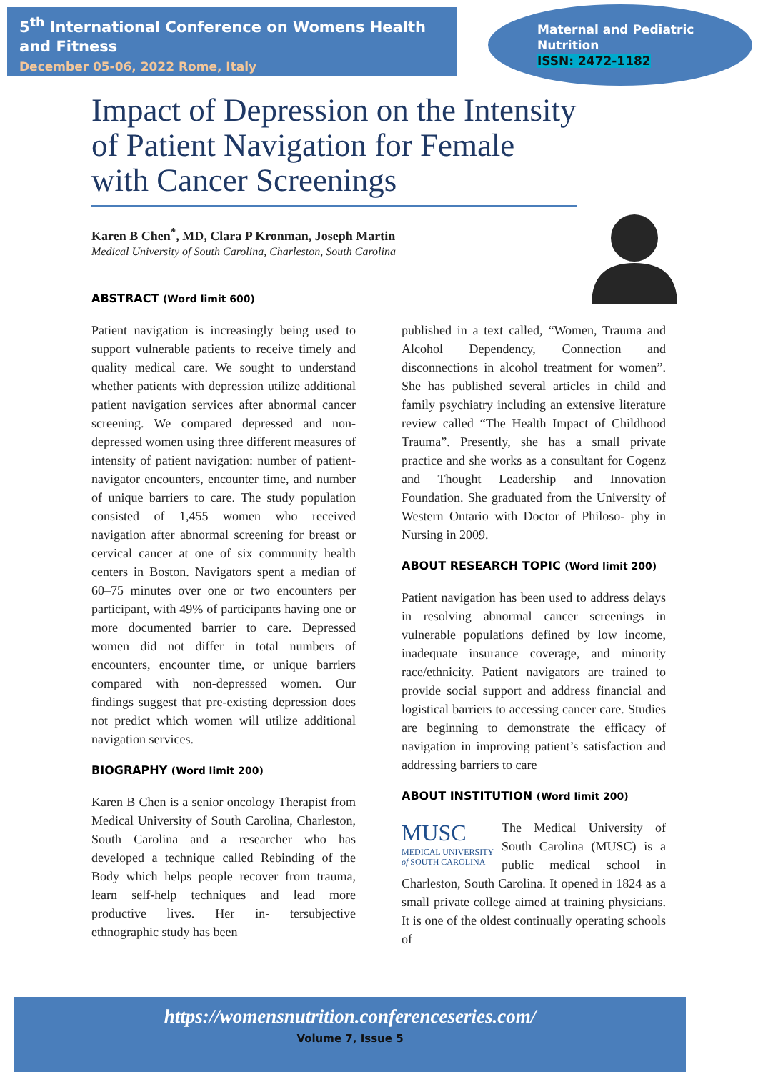5<sup>th</sup> International Conference on Womens Health and Fitness
December 05-06, 2022 Rome, Italy
Maternal and Pediatric
Nutrition
ISSN: 2472-1182
Impact of Depression on the Intensity of Patient Navigation for Female with Cancer Screenings
Karen B Chen<sup>*</sup>, MD, Clara P Kronman, Joseph Martin
Medical University of South Carolina, Charleston, South Carolina
ABSTRACT (Word limit 600)
Patient navigation is increasingly being used to support vulnerable patients to receive timely and quality medical care. We sought to understand whether patients with depression utilize additional patient navigation services after abnormal cancer screening. We compared depressed and non-depressed women using three different measures of intensity of patient navigation: number of patient-navigator encounters, encounter time, and number of unique barriers to care. The study population consisted of 1,455 women who received navigation after abnormal screening for breast or cervical cancer at one of six community health centers in Boston. Navigators spent a median of 60–75 minutes over one or two encounters per participant, with 49% of participants having one or more documented barrier to care. Depressed women did not differ in total numbers of encounters, encounter time, or unique barriers compared with non-depressed women. Our findings suggest that pre-existing depression does not predict which women will utilize additional navigation services.
BIOGRAPHY (Word limit 200)
Karen B Chen is a senior oncology Therapist from Medical University of South Carolina, Charleston, South Carolina and a researcher who has developed a technique called Rebinding of the Body which helps people recover from trauma, learn self-help techniques and lead more productive lives. Her in- tersubjective ethnographic study has been
published in a text called, “Women, Trauma and Alcohol Dependency, Connection and disconnections in alcohol treatment for women”. She has published several articles in child and family psychiatry including an extensive literature review called “The Health Impact of Childhood Trauma”. Presently, she has a small private practice and she works as a consultant for Cogenz and Thought Leadership and Innovation Foundation. She graduated from the University of Western Ontario with Doctor of Philoso- phy in Nursing in 2009.
ABOUT RESEARCH TOPIC (Word limit 200)
Patient navigation has been used to address delays in resolving abnormal cancer screenings in vulnerable populations defined by low income, inadequate insurance coverage, and minority race/ethnicity. Patient navigators are trained to provide social support and address financial and logistical barriers to accessing cancer care. Studies are beginning to demonstrate the efficacy of navigation in improving patient’s satisfaction and addressing barriers to care
ABOUT INSTITUTION (Word limit 200)
MUSC
MEDICAL UNIVERSITY
of SOUTH CAROLINA
The Medical University of South Carolina (MUSC) is a public medical school in Charleston, South Carolina. It opened in 1824 as a small private college aimed at training physicians. It is one of the oldest continually operating schools of
https://womensnutrition.conferenceseries.com/
Volume 7, Issue 5